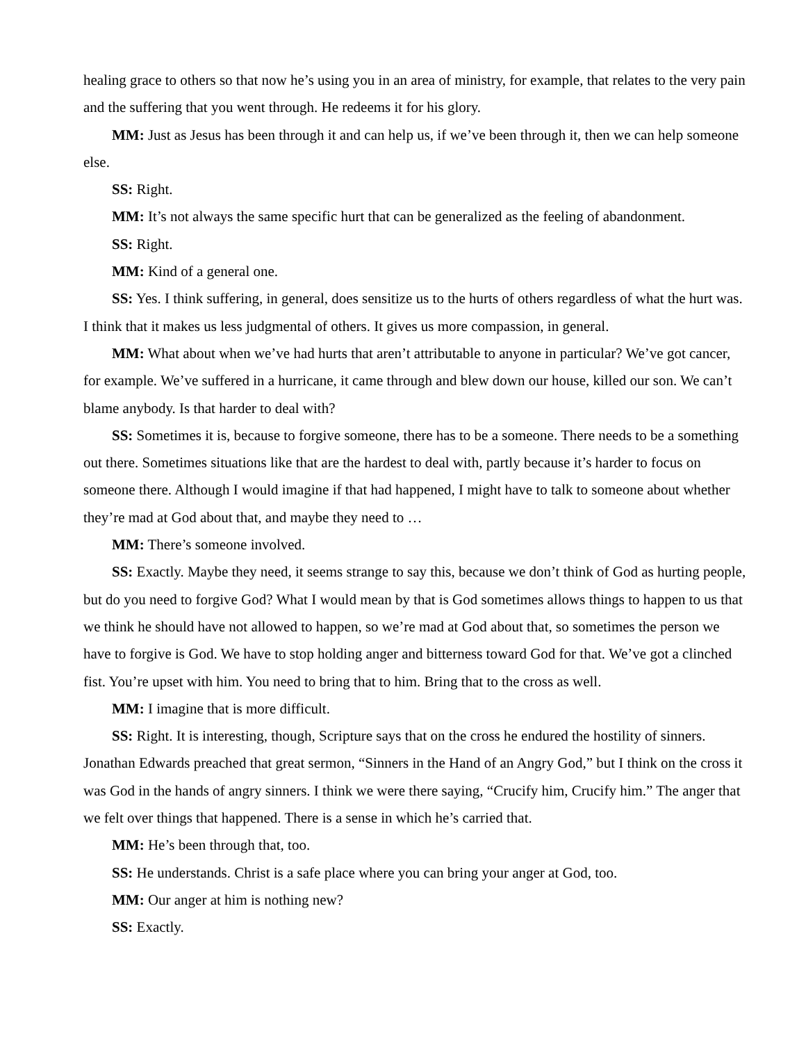healing grace to others so that now he’s using you in an area of ministry, for example, that relates to the very pain and the suffering that you went through. He redeems it for his glory.
MM: Just as Jesus has been through it and can help us, if we’ve been through it, then we can help someone else.
SS: Right.
MM: It’s not always the same specific hurt that can be generalized as the feeling of abandonment.
SS: Right.
MM: Kind of a general one.
SS: Yes. I think suffering, in general, does sensitize us to the hurts of others regardless of what the hurt was. I think that it makes us less judgmental of others. It gives us more compassion, in general.
MM: What about when we’ve had hurts that aren’t attributable to anyone in particular? We’ve got cancer, for example. We’ve suffered in a hurricane, it came through and blew down our house, killed our son. We can’t blame anybody. Is that harder to deal with?
SS: Sometimes it is, because to forgive someone, there has to be a someone. There needs to be a something out there. Sometimes situations like that are the hardest to deal with, partly because it’s harder to focus on someone there. Although I would imagine if that had happened, I might have to talk to someone about whether they’re mad at God about that, and maybe they need to …
MM: There’s someone involved.
SS: Exactly. Maybe they need, it seems strange to say this, because we don’t think of God as hurting people, but do you need to forgive God? What I would mean by that is God sometimes allows things to happen to us that we think he should have not allowed to happen, so we’re mad at God about that, so sometimes the person we have to forgive is God. We have to stop holding anger and bitterness toward God for that. We’ve got a clinched fist. You’re upset with him. You need to bring that to him. Bring that to the cross as well.
MM: I imagine that is more difficult.
SS: Right. It is interesting, though, Scripture says that on the cross he endured the hostility of sinners. Jonathan Edwards preached that great sermon, “Sinners in the Hand of an Angry God,” but I think on the cross it was God in the hands of angry sinners. I think we were there saying, “Crucify him, Crucify him.” The anger that we felt over things that happened. There is a sense in which he’s carried that.
MM: He’s been through that, too.
SS: He understands. Christ is a safe place where you can bring your anger at God, too.
MM: Our anger at him is nothing new?
SS: Exactly.